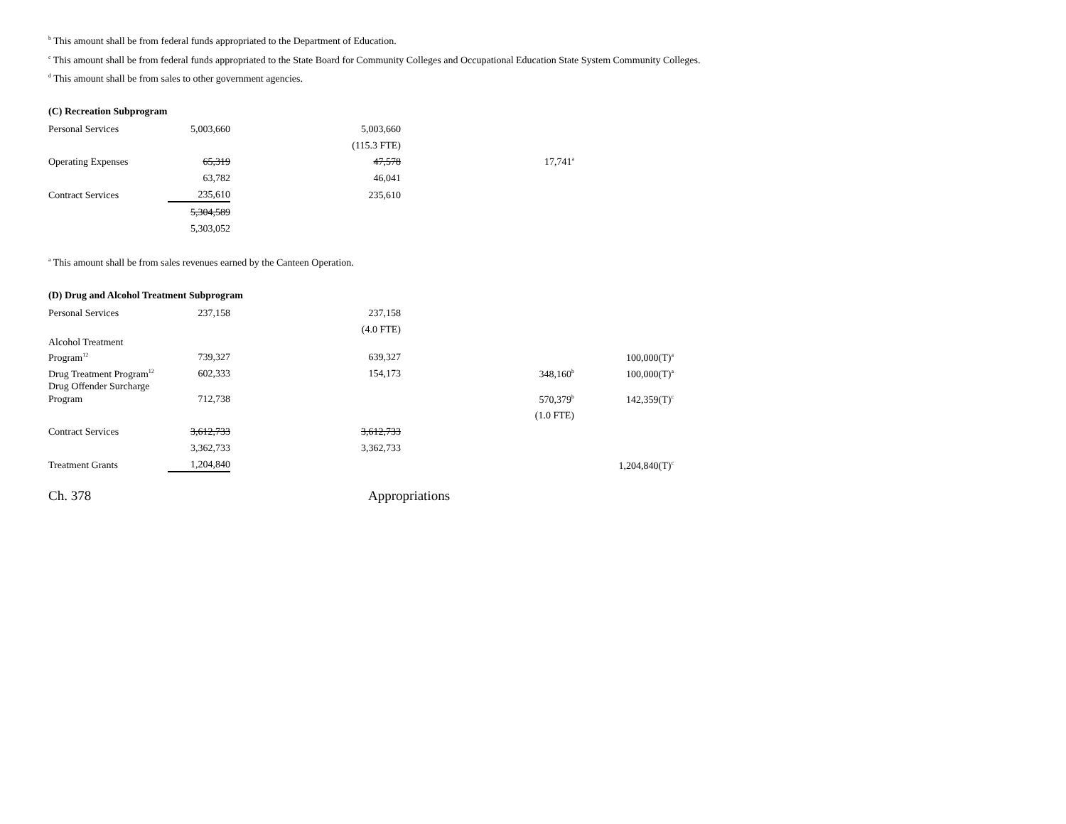<sup>b</sup> This amount shall be from federal funds appropriated to the Department of Education.
<sup>c</sup> This amount shall be from federal funds appropriated to the State Board for Community Colleges and Occupational Education State System Community Colleges.
<sup>d</sup> This amount shall be from sales to other government agencies.
(C) Recreation Subprogram
| Personal Services | 5,003,660 | 5,003,660 | |
| | | (115.3 FTE) | |
| Operating Expenses | 65,319 | 47,578 | 17,741<sup>a</sup> |
| | 63,782 | 46,041 | |
| Contract Services | 235,610 | 235,610 | |
| | 5,304,589 | | |
| | 5,303,052 | | |
<sup>a</sup> This amount shall be from sales revenues earned by the Canteen Operation.
(D) Drug and Alcohol Treatment Subprogram
| Personal Services | 237,158 | 237,158 | | |
| | | (4.0 FTE) | | |
| Alcohol Treatment Program<sup>12</sup> | 739,327 | 639,327 | | 100,000(T)<sup>a</sup> |
| Drug Treatment Program<sup>12</sup> | 602,333 | 154,173 | 348,160<sup>b</sup> | 100,000(T)<sup>a</sup> |
| Drug Offender Surcharge Program | 712,738 | | 570,379<sup>b</sup> | 142,359(T)<sup>c</sup> |
| | | | (1.0 FTE) | |
| Contract Services | 3,612,733 | 3,612,733 | | |
| | 3,362,733 | 3,362,733 | | |
| Treatment Grants | 1,204,840 | | | 1,204,840(T)<sup>c</sup> |
Ch. 378 Appropriations